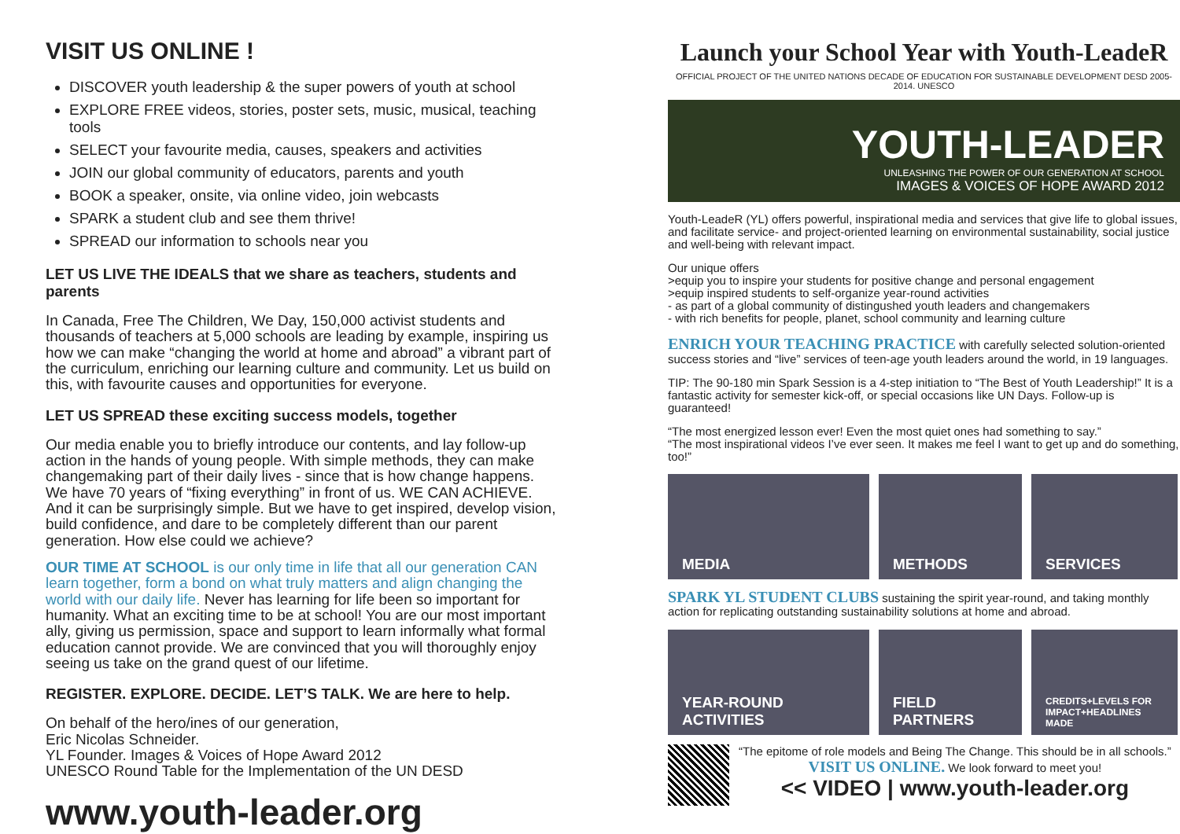VISIT US ONLINE !
DISCOVER youth leadership & the super powers of youth at school
EXPLORE FREE videos, stories, poster sets, music, musical, teaching tools
SELECT your favourite media, causes, speakers and activities
JOIN our global community of educators, parents and youth
BOOK a speaker, onsite, via online video, join webcasts
SPARK a student club and see them thrive!
SPREAD our information to schools near you
LET US LIVE THE IDEALS that we share as teachers, students and parents
In Canada, Free The Children, We Day, 150,000 activist students and thousands of teachers at 5,000 schools are leading by example, inspiring us how we can make “changing the world at home and abroad” a vibrant part of the curriculum, enriching our learning culture and community. Let us build on this, with favourite causes and opportunities for everyone.
LET US SPREAD these exciting success models, together
Our media enable you to briefly introduce our contents, and lay follow-up action in the hands of young people. With simple methods, they can make changemaking part of their daily lives - since that is how change happens. We have 70 years of “fixing everything” in front of us. WE CAN ACHIEVE. And it can be surprisingly simple. But we have to get inspired, develop vision, build confidence, and dare to be completely different than our parent generation. How else could we achieve?
OUR TIME AT SCHOOL is our only time in life that all our generation CAN learn together, form a bond on what truly matters and align changing the world with our daily life. Never has learning for life been so important for humanity. What an exciting time to be at school! You are our most important ally, giving us permission, space and support to learn informally what formal education cannot provide. We are convinced that you will thoroughly enjoy seeing us take on the grand quest of our lifetime.
REGISTER. EXPLORE. DECIDE. LET’S TALK. We are here to help.
On behalf of the hero/ines of our generation,
Eric Nicolas Schneider.
YL Founder. Images & Voices of Hope Award 2012
UNESCO Round Table for the Implementation of the UN DESD
www.youth-leader.org
Launch your School Year with Youth-LeadeR
OFFICIAL PROJECT OF THE UNITED NATIONS DECADE OF EDUCATION FOR SUSTAINABLE DEVELOPMENT DESD 2005-2014. UNESCO
YOUTH-LEADER
UNLEASHING THE POWER OF OUR GENERATION AT SCHOOL
IMAGES & VOICES OF HOPE AWARD 2012
Youth-LeadeR (YL) offers powerful, inspirational media and services that give life to global issues, and facilitate service- and project-oriented learning on environmental sustainability, social justice and well-being with relevant impact.
Our unique offers
>equip you to inspire your students for positive change and personal engagement
>equip inspired students to self-organize year-round activities
- as part of a global community of distingushed youth leaders and changemakers
- with rich benefits for people, planet, school community and learning culture
ENRICH YOUR TEACHING PRACTICE with carefully selected solution-oriented success stories and “live” services of teen-age youth leaders around the world, in 19 languages.
TIP: The 90-180 min Spark Session is a 4-step initiation to “The Best of Youth Leadership!” It is a fantastic activity for semester kick-off, or special occasions like UN Days. Follow-up is guaranteed!
“The most energized lesson ever! Even the most quiet ones had something to say.”
“The most inspirational videos I’ve ever seen. It makes me feel I want to get up and do something, too!”
MEDIA METHODS SERVICES
SPARK YL STUDENT CLUBS sustaining the spirit year-round, and taking monthly action for replicating outstanding sustainability solutions at home and abroad.
YEAR-ROUND ACTIVITIES FIELD PARTNERS
CREDITS+LEVELS FOR IMPACT+HEADLINES MADE
“The epitome of role models and Being The Change. This should be in all schools.”
VISIT US ONLINE. We look forward to meet you!
<< VIDEO | www.youth-leader.org